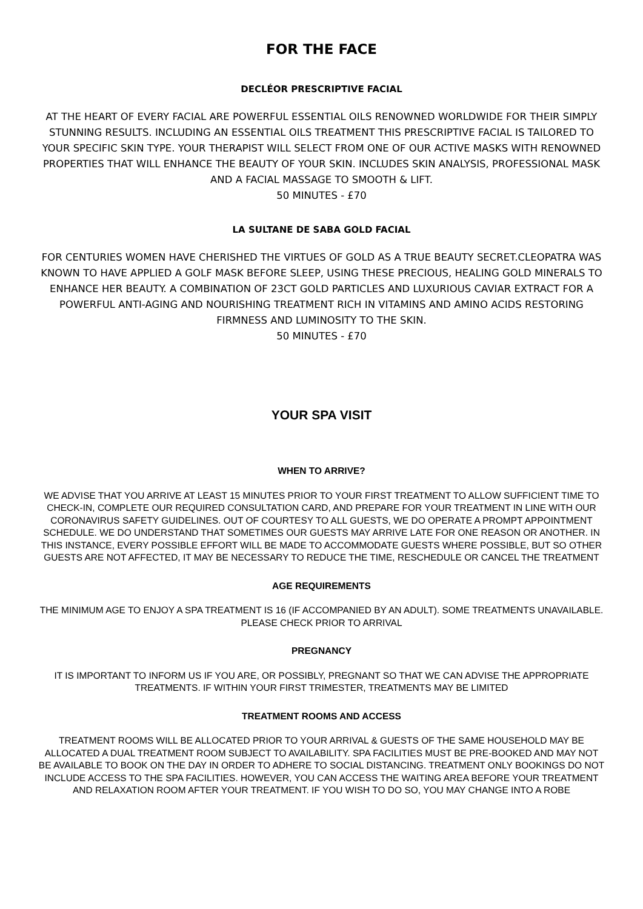FOR THE FACE
DECLÉOR PRESCRIPTIVE FACIAL
AT THE HEART OF EVERY FACIAL ARE POWERFUL ESSENTIAL OILS RENOWNED WORLDWIDE FOR THEIR SIMPLY STUNNING RESULTS. INCLUDING AN ESSENTIAL OILS TREATMENT THIS PRESCRIPTIVE FACIAL IS TAILORED TO YOUR SPECIFIC SKIN TYPE. YOUR THERAPIST WILL SELECT FROM ONE OF OUR ACTIVE MASKS WITH RENOWNED PROPERTIES THAT WILL ENHANCE THE BEAUTY OF YOUR SKIN. INCLUDES SKIN ANALYSIS, PROFESSIONAL MASK AND A FACIAL MASSAGE TO SMOOTH & LIFT.
50 MINUTES - £70
LA SULTANE DE SABA GOLD FACIAL
FOR CENTURIES WOMEN HAVE CHERISHED THE VIRTUES OF GOLD AS A TRUE BEAUTY SECRET.CLEOPATRA WAS KNOWN TO HAVE APPLIED A GOLF MASK BEFORE SLEEP, USING THESE PRECIOUS, HEALING GOLD MINERALS TO ENHANCE HER BEAUTY. A COMBINATION OF 23CT GOLD PARTICLES AND LUXURIOUS CAVIAR EXTRACT FOR A POWERFUL ANTI-AGING AND NOURISHING TREATMENT RICH IN VITAMINS AND AMINO ACIDS RESTORING FIRMNESS AND LUMINOSITY TO THE SKIN.
50 MINUTES - £70
YOUR SPA VISIT
WHEN TO ARRIVE?
WE ADVISE THAT YOU ARRIVE AT LEAST 15 MINUTES PRIOR TO YOUR FIRST TREATMENT TO ALLOW SUFFICIENT TIME TO CHECK-IN, COMPLETE OUR REQUIRED CONSULTATION CARD, AND PREPARE FOR YOUR TREATMENT IN LINE WITH OUR CORONAVIRUS SAFETY GUIDELINES. OUT OF COURTESY TO ALL GUESTS, WE DO OPERATE A PROMPT APPOINTMENT SCHEDULE. WE DO UNDERSTAND THAT SOMETIMES OUR GUESTS MAY ARRIVE LATE FOR ONE REASON OR ANOTHER. IN THIS INSTANCE, EVERY POSSIBLE EFFORT WILL BE MADE TO ACCOMMODATE GUESTS WHERE POSSIBLE, BUT SO OTHER GUESTS ARE NOT AFFECTED, IT MAY BE NECESSARY TO REDUCE THE TIME, RESCHEDULE OR CANCEL THE TREATMENT
AGE REQUIREMENTS
THE MINIMUM AGE TO ENJOY A SPA TREATMENT IS 16 (IF ACCOMPANIED BY AN ADULT). SOME TREATMENTS UNAVAILABLE. PLEASE CHECK PRIOR TO ARRIVAL
PREGNANCY
IT IS IMPORTANT TO INFORM US IF YOU ARE, OR POSSIBLY, PREGNANT SO THAT WE CAN ADVISE THE APPROPRIATE TREATMENTS. IF WITHIN YOUR FIRST TRIMESTER, TREATMENTS MAY BE LIMITED
TREATMENT ROOMS AND ACCESS
TREATMENT ROOMS WILL BE ALLOCATED PRIOR TO YOUR ARRIVAL & GUESTS OF THE SAME HOUSEHOLD MAY BE ALLOCATED A DUAL TREATMENT ROOM SUBJECT TO AVAILABILITY. SPA FACILITIES MUST BE PRE-BOOKED AND MAY NOT BE AVAILABLE TO BOOK ON THE DAY IN ORDER TO ADHERE TO SOCIAL DISTANCING. TREATMENT ONLY BOOKINGS DO NOT INCLUDE ACCESS TO THE SPA FACILITIES. HOWEVER, YOU CAN ACCESS THE WAITING AREA BEFORE YOUR TREATMENT AND RELAXATION ROOM AFTER YOUR TREATMENT. IF YOU WISH TO DO SO, YOU MAY CHANGE INTO A ROBE